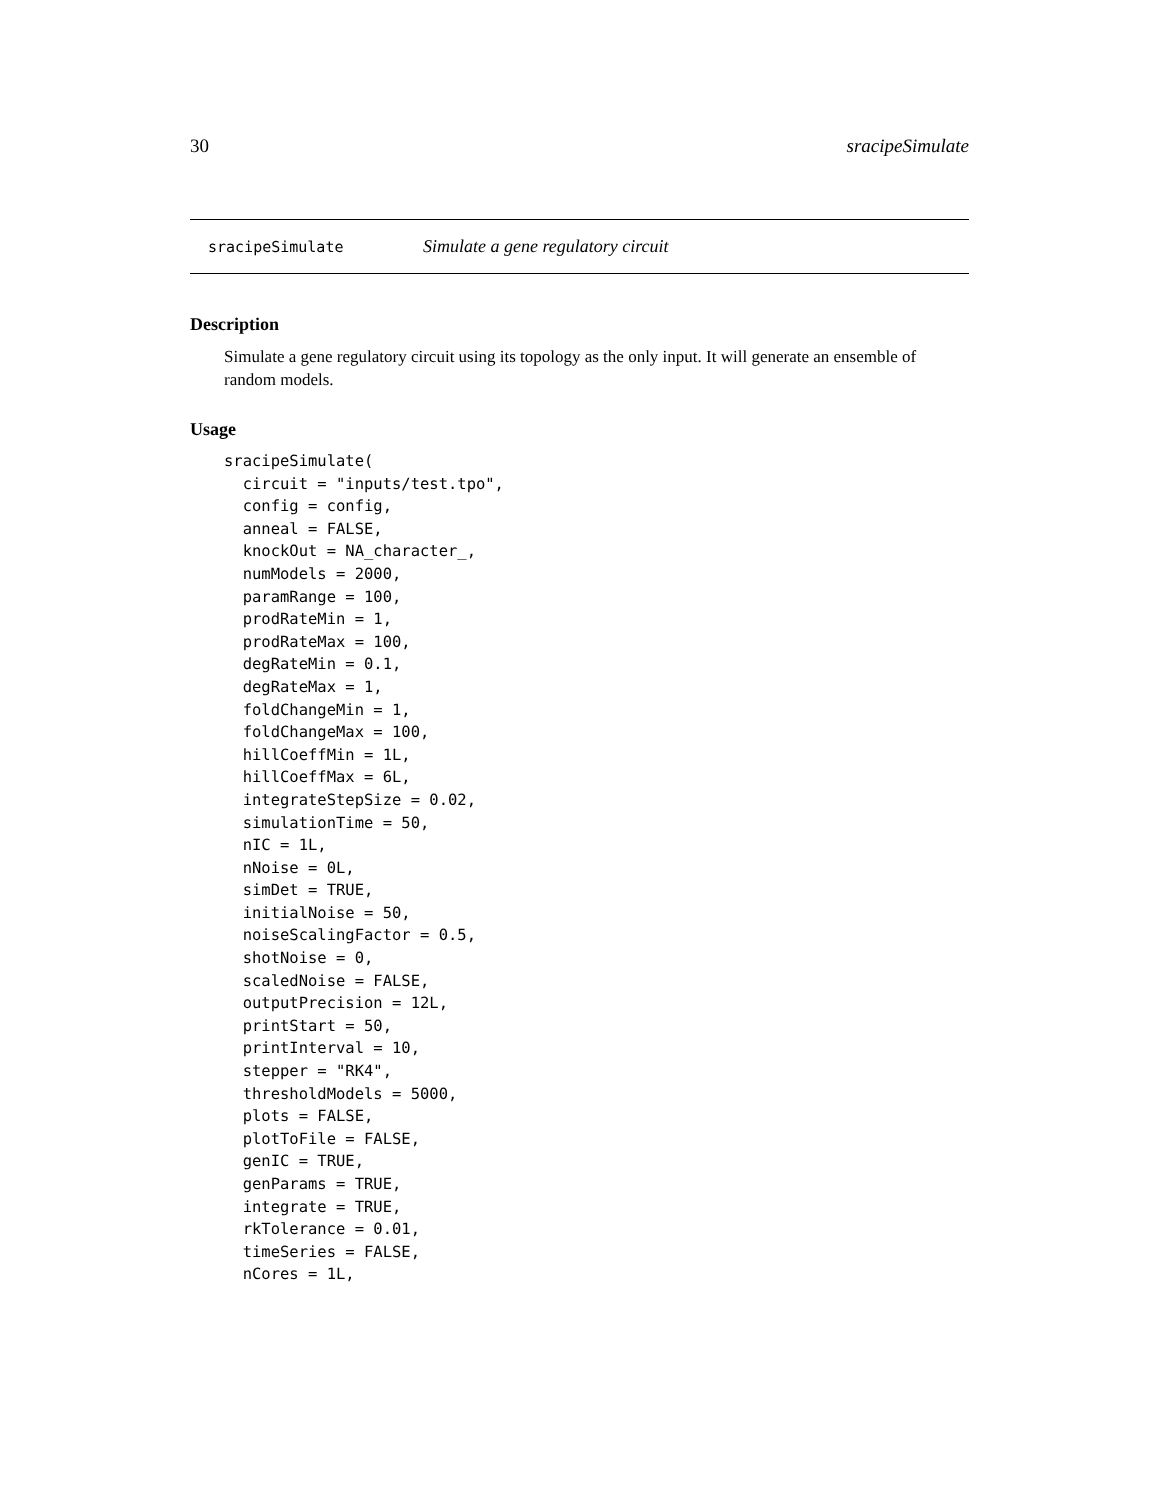30 sracipeSimulate
sracipeSimulate Simulate a gene regulatory circuit
Description
Simulate a gene regulatory circuit using its topology as the only input. It will generate an ensemble of random models.
Usage
sracipeSimulate(
  circuit = "inputs/test.tpo",
  config = config,
  anneal = FALSE,
  knockOut = NA_character_,
  numModels = 2000,
  paramRange = 100,
  prodRateMin = 1,
  prodRateMax = 100,
  degRateMin = 0.1,
  degRateMax = 1,
  foldChangeMin = 1,
  foldChangeMax = 100,
  hillCoeffMin = 1L,
  hillCoeffMax = 6L,
  integrateStepSize = 0.02,
  simulationTime = 50,
  nIC = 1L,
  nNoise = 0L,
  simDet = TRUE,
  initialNoise = 50,
  noiseScalingFactor = 0.5,
  shotNoise = 0,
  scaledNoise = FALSE,
  outputPrecision = 12L,
  printStart = 50,
  printInterval = 10,
  stepper = "RK4",
  thresholdModels = 5000,
  plots = FALSE,
  plotToFile = FALSE,
  genIC = TRUE,
  genParams = TRUE,
  integrate = TRUE,
  rkTolerance = 0.01,
  timeSeries = FALSE,
  nCores = 1L,